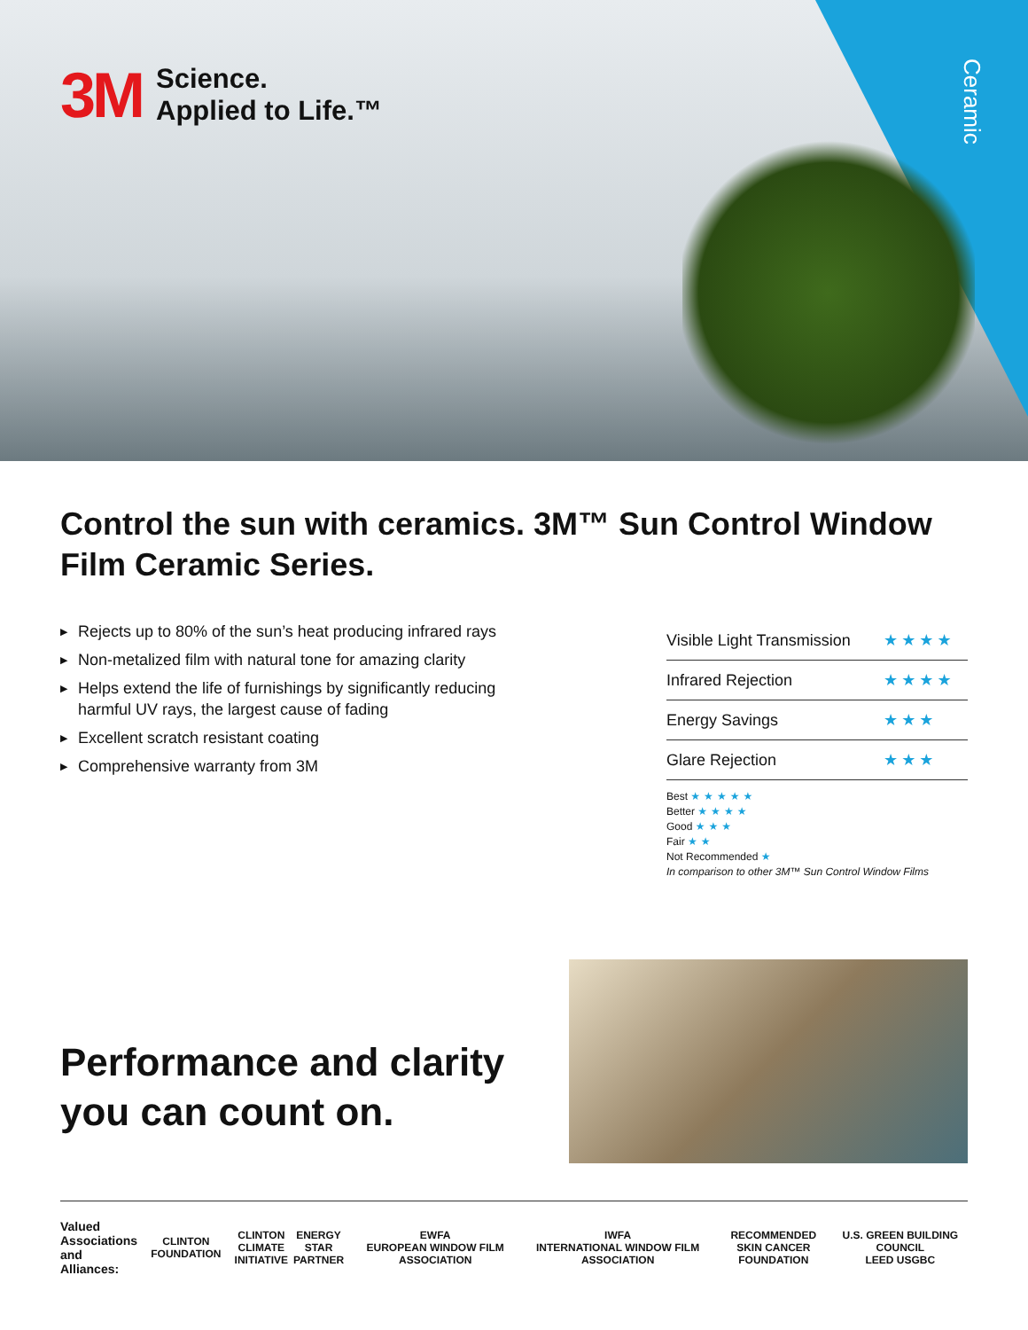3M
Science.
Applied to Life.™
Ceramic
Control the sun with ceramics. 3M™ Sun Control Window Film Ceramic Series.
▶ Rejects up to 80% of the sun’s heat producing infrared rays
▶ Non-metalized film with natural tone for amazing clarity
▶ Helps extend the life of furnishings by significantly reducing harmful UV rays, the largest cause of fading
▶ Excellent scratch resistant coating
▶ Comprehensive warranty from 3M
| Visible Light Transmission | ★★★★ |
| Infrared Rejection | ★★★★ |
| Energy Savings | ★★★ |
| Glare Rejection | ★★★ |
Best ★★★★★
Better ★★★★
Good ★★★
Fair ★★
Not Recommended ★
In comparison to other 3M™ Sun Control Window Films
Performance and clarity
you can count on.
Valued
Associations
and Alliances:
CLINTON FOUNDATION
CLINTON
CLIMATE
INITIATIVE
ENERGY STAR
PARTNER
EWFA
EUROPEAN WINDOW FILM ASSOCIATION
IWFA
INTERNATIONAL WINDOW FILM ASSOCIATION
RECOMMENDED
SKIN CANCER FOUNDATION
U.S. GREEN BUILDING COUNCIL
LEED USGBC